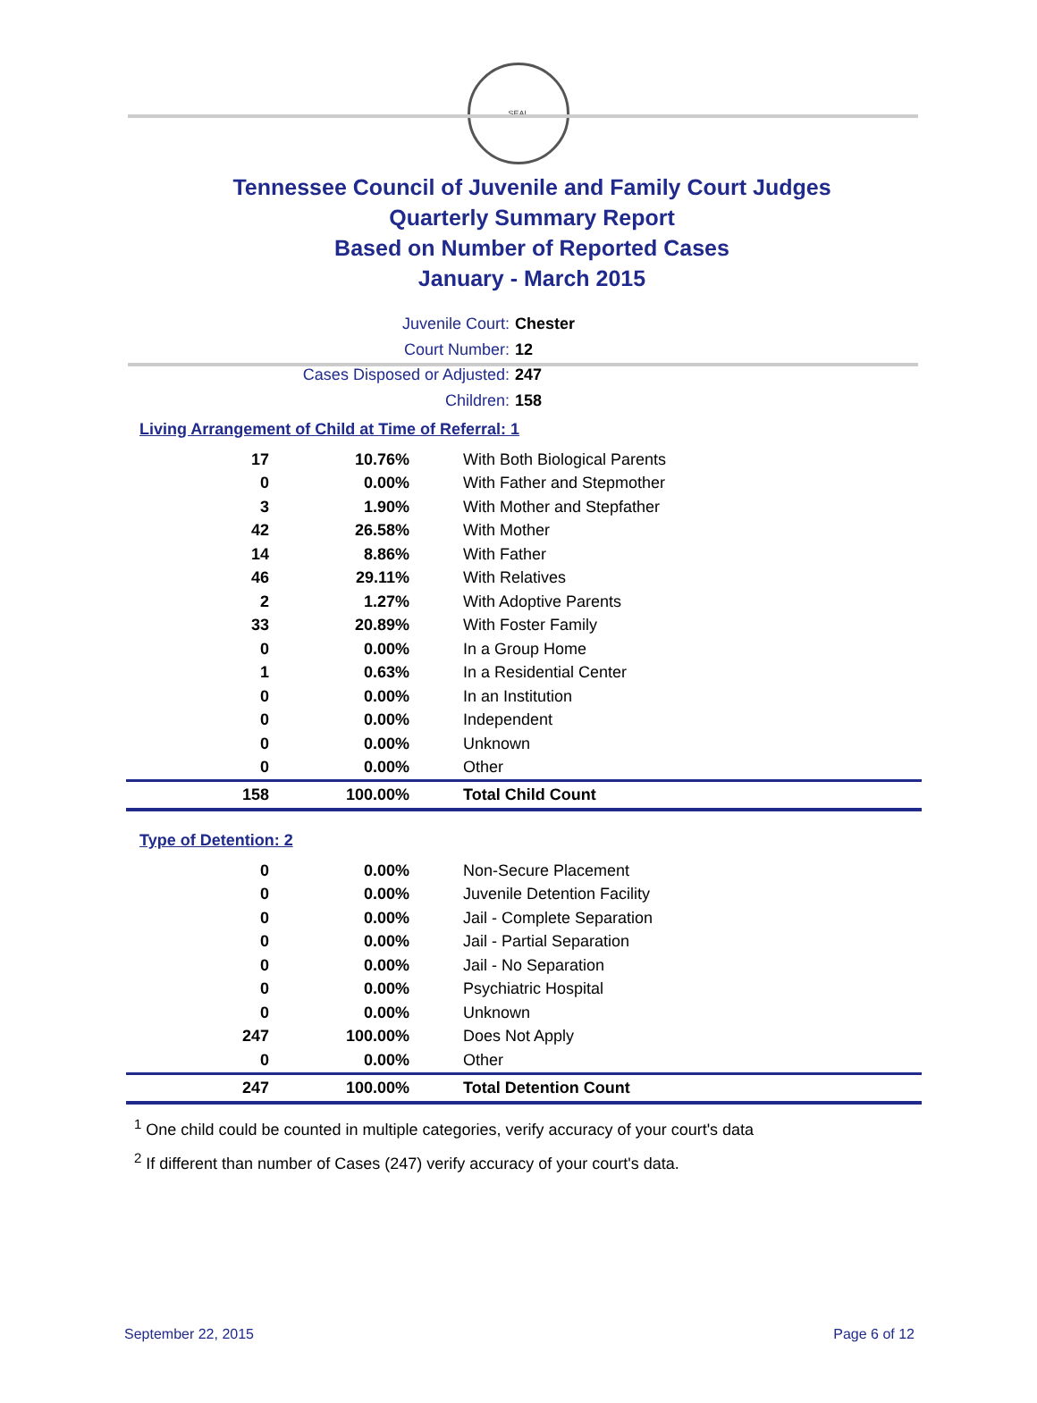SEAL
Tennessee Council of Juvenile and Family Court Judges
Quarterly Summary Report
Based on Number of Reported Cases
January - March 2015
Juvenile Court: Chester
Court Number: 12
Cases Disposed or Adjusted: 247
Children: 158
Living Arrangement of Child at Time of Referral: 1
| 17 | 10.76% | With Both Biological Parents |
| 0 | 0.00% | With Father and Stepmother |
| 3 | 1.90% | With Mother and Stepfather |
| 42 | 26.58% | With Mother |
| 14 | 8.86% | With Father |
| 46 | 29.11% | With Relatives |
| 2 | 1.27% | With Adoptive Parents |
| 33 | 20.89% | With Foster Family |
| 0 | 0.00% | In a Group Home |
| 1 | 0.63% | In a Residential Center |
| 0 | 0.00% | In an Institution |
| 0 | 0.00% | Independent |
| 0 | 0.00% | Unknown |
| 0 | 0.00% | Other |
| 158 | 100.00% | Total Child Count |
Type of Detention: 2
| 0 | 0.00% | Non-Secure Placement |
| 0 | 0.00% | Juvenile Detention Facility |
| 0 | 0.00% | Jail - Complete Separation |
| 0 | 0.00% | Jail - Partial Separation |
| 0 | 0.00% | Jail - No Separation |
| 0 | 0.00% | Psychiatric Hospital |
| 0 | 0.00% | Unknown |
| 247 | 100.00% | Does Not Apply |
| 0 | 0.00% | Other |
| 247 | 100.00% | Total Detention Count |
<sup>1</sup> One child could be counted in multiple categories, verify accuracy of your court's data
<sup>2</sup> If different than number of Cases (247) verify accuracy of your court's data.
September 22, 2015 Page 6 of 12